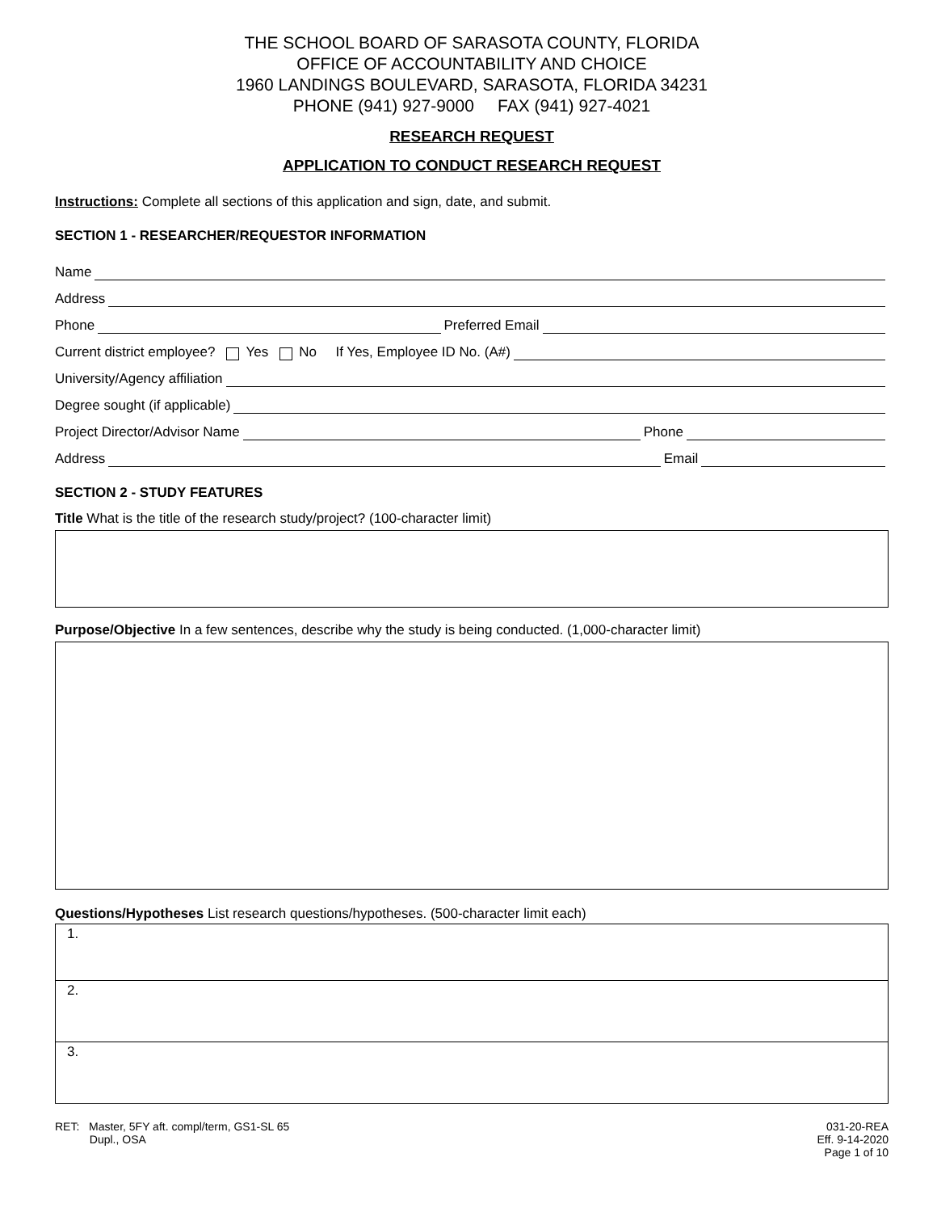THE SCHOOL BOARD OF SARASOTA COUNTY, FLORIDA
OFFICE OF ACCOUNTABILITY AND CHOICE
1960 LANDINGS BOULEVARD, SARASOTA, FLORIDA 34231
PHONE (941) 927-9000 FAX (941) 927-4021
RESEARCH REQUEST
APPLICATION TO CONDUCT RESEARCH REQUEST
Instructions: Complete all sections of this application and sign, date, and submit.
SECTION 1 - RESEARCHER/REQUESTOR INFORMATION
Name
Address
Phone Preferred Email
Current district employee? Yes No If Yes, Employee ID No. (A#)
University/Agency affiliation
Degree sought (if applicable)
Project Director/Advisor Name Phone
Address Email
SECTION 2 - STUDY FEATURES
Title What is the title of the research study/project? (100-character limit)
Purpose/Objective In a few sentences, describe why the study is being conducted. (1,000-character limit)
Questions/Hypotheses List research questions/hypotheses. (500-character limit each)
1.
2.
3.
RET: Master, 5FY aft. compl/term, GS1-SL 65
Dupl., OSA
031-20-REA
Eff. 9-14-2020
Page 1 of 10